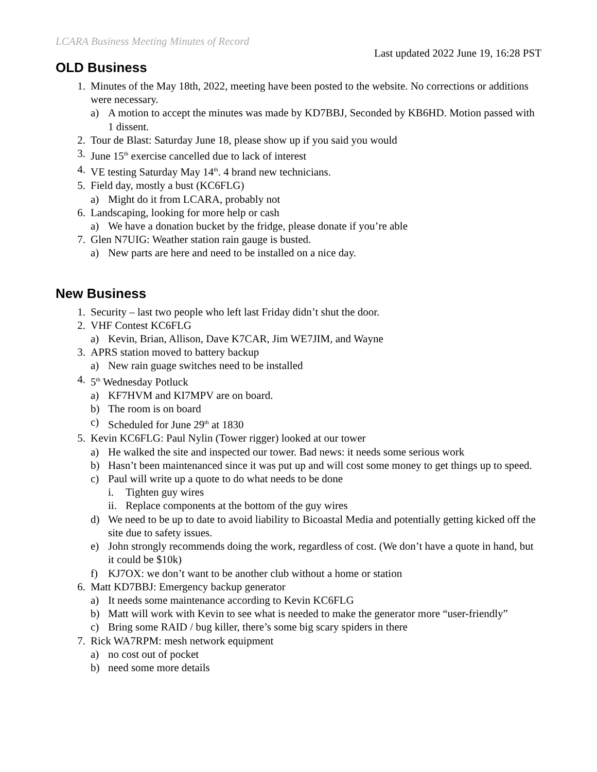LCARA Business Meeting Minutes of Record
Last updated 2022 June 19, 16:28 PST
OLD Business
1. Minutes of the May 18th, 2022, meeting have been posted to the website. No corrections or additions were necessary.
a) A motion to accept the minutes was made by KD7BBJ, Seconded by KB6HD. Motion passed with 1 dissent.
2. Tour de Blast: Saturday June 18, please show up if you said you would
3. June 15<sup>th</sup> exercise cancelled due to lack of interest
4. VE testing Saturday May 14<sup>th</sup>. 4 brand new technicians.
5. Field day, mostly a bust (KC6FLG)
a) Might do it from LCARA, probably not
6. Landscaping, looking for more help or cash
a) We have a donation bucket by the fridge, please donate if you’re able
7. Glen N7UIG: Weather station rain gauge is busted.
a) New parts are here and need to be installed on a nice day.
New Business
1. Security – last two people who left last Friday didn’t shut the door.
2. VHF Contest KC6FLG
a) Kevin, Brian, Allison, Dave K7CAR, Jim WE7JIM, and Wayne
3. APRS station moved to battery backup
a) New rain guage switches need to be installed
4. 5<sup>th</sup> Wednesday Potluck
a) KF7HVM and KI7MPV are on board.
b) The room is on board
c) Scheduled for June 29<sup>th</sup> at 1830
5. Kevin KC6FLG: Paul Nylin (Tower rigger) looked at our tower
a) He walked the site and inspected our tower. Bad news: it needs some serious work
b) Hasn’t been maintenanced since it was put up and will cost some money to get things up to speed.
c) Paul will write up a quote to do what needs to be done
i. Tighten guy wires
ii. Replace components at the bottom of the guy wires
d) We need to be up to date to avoid liability to Bicoastal Media and potentially getting kicked off the site due to safety issues.
e) John strongly recommends doing the work, regardless of cost. (We don’t have a quote in hand, but it could be $10k)
f) KJ7OX: we don’t want to be another club without a home or station
6. Matt KD7BBJ: Emergency backup generator
a) It needs some maintenance according to Kevin KC6FLG
b) Matt will work with Kevin to see what is needed to make the generator more “user-friendly”
c) Bring some RAID / bug killer, there’s some big scary spiders in there
7. Rick WA7RPM: mesh network equipment
a) no cost out of pocket
b) need some more details